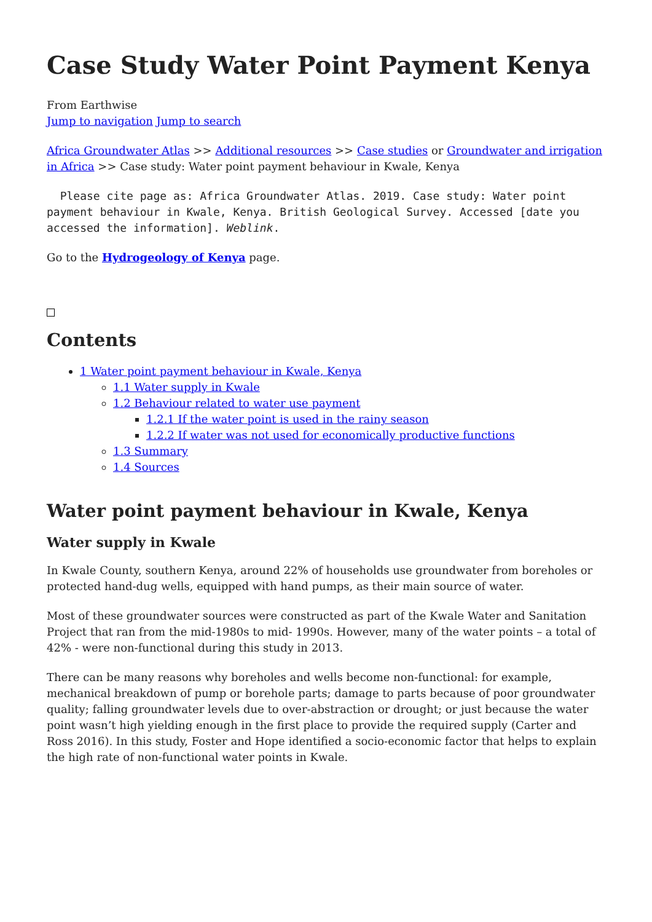Case Study Water Point Payment Kenya
From Earthwise
Jump to navigation Jump to search
Africa Groundwater Atlas >> Additional resources >> Case studies or Groundwater and irrigation in Africa >> Case study: Water point payment behaviour in Kwale, Kenya
Please cite page as: Africa Groundwater Atlas. 2019. Case study: Water point payment behaviour in Kwale, Kenya. British Geological Survey. Accessed [date you accessed the information]. Weblink.
Go to the Hydrogeology of Kenya page.
Contents
1 Water point payment behaviour in Kwale, Kenya
1.1 Water supply in Kwale
1.2 Behaviour related to water use payment
1.2.1 If the water point is used in the rainy season
1.2.2 If water was not used for economically productive functions
1.3 Summary
1.4 Sources
Water point payment behaviour in Kwale, Kenya
Water supply in Kwale
In Kwale County, southern Kenya, around 22% of households use groundwater from boreholes or protected hand-dug wells, equipped with hand pumps, as their main source of water.
Most of these groundwater sources were constructed as part of the Kwale Water and Sanitation Project that ran from the mid-1980s to mid- 1990s. However, many of the water points – a total of 42% - were non-functional during this study in 2013.
There can be many reasons why boreholes and wells become non-functional: for example, mechanical breakdown of pump or borehole parts; damage to parts because of poor groundwater quality; falling groundwater levels due to over-abstraction or drought; or just because the water point wasn’t high yielding enough in the first place to provide the required supply (Carter and Ross 2016). In this study, Foster and Hope identified a socio-economic factor that helps to explain the high rate of non-functional water points in Kwale.